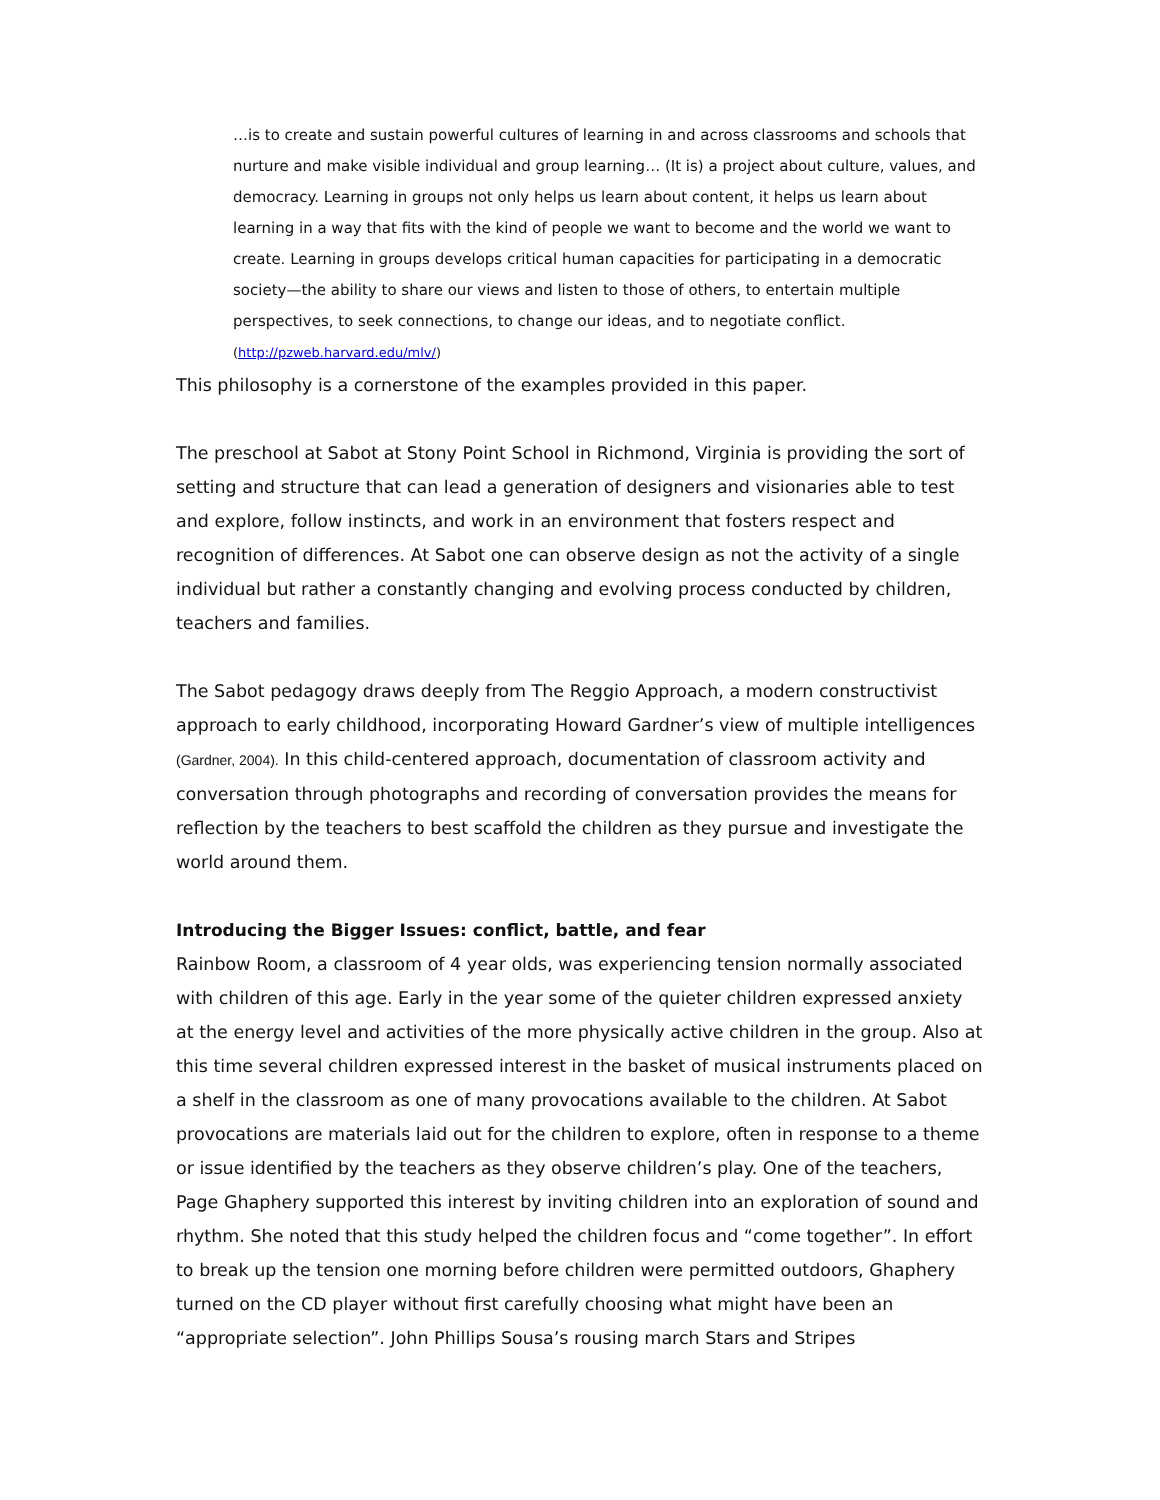…is to create and sustain powerful cultures of learning in and across classrooms and schools that nurture and make visible individual and group learning… (It is) a project about culture, values, and democracy. Learning in groups not only helps us learn about content, it helps us learn about learning in a way that fits with the kind of people we want to become and the world we want to create. Learning in groups develops critical human capacities for participating in a democratic society—the ability to share our views and listen to those of others, to entertain multiple perspectives, to seek connections, to change our ideas, and to negotiate conflict. (http://pzweb.harvard.edu/mlv/)
This philosophy is a cornerstone of the examples provided in this paper.
The preschool at Sabot at Stony Point School in Richmond, Virginia is providing the sort of setting and structure that can lead a generation of designers and visionaries able to test and explore, follow instincts, and work in an environment that fosters respect and recognition of differences. At Sabot one can observe design as not the activity of a single individual but rather a constantly changing and evolving process conducted by children, teachers and families.
The Sabot pedagogy draws deeply from The Reggio Approach, a modern constructivist approach to early childhood, incorporating Howard Gardner’s view of multiple intelligences (Gardner, 2004). In this child-centered approach, documentation of classroom activity and conversation through photographs and recording of conversation provides the means for reflection by the teachers to best scaffold the children as they pursue and investigate the world around them.
Introducing the Bigger Issues: conflict, battle, and fear
Rainbow Room, a classroom of 4 year olds, was experiencing tension normally associated with children of this age. Early in the year some of the quieter children expressed anxiety at the energy level and activities of the more physically active children in the group. Also at this time several children expressed interest in the basket of musical instruments placed on a shelf in the classroom as one of many provocations available to the children. At Sabot provocations are materials laid out for the children to explore, often in response to a theme or issue identified by the teachers as they observe children’s play. One of the teachers, Page Ghaphery supported this interest by inviting children into an exploration of sound and rhythm. She noted that this study helped the children focus and “come together”. In effort to break up the tension one morning before children were permitted outdoors, Ghaphery turned on the CD player without first carefully choosing what might have been an “appropriate selection”. John Phillips Sousa’s rousing march Stars and Stripes